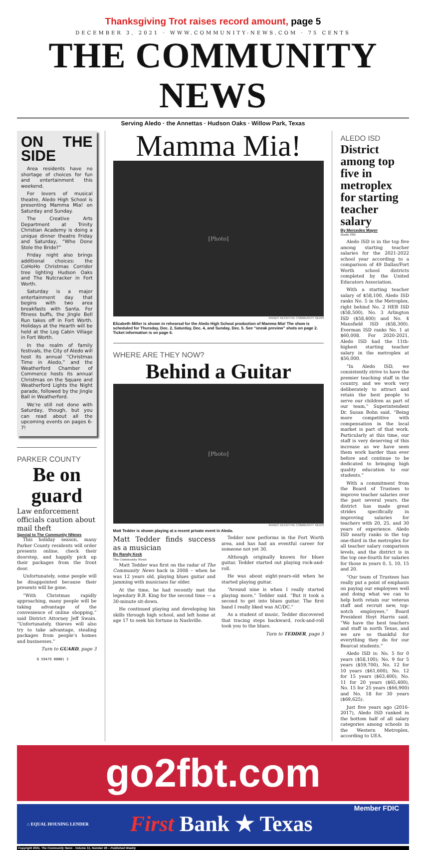Thanksgiving Trot raises record amount, page 5
DECEMBER 3, 2021 · WWW.COMMUNITY-NEWS.COM · 75 CENTS
THE COMMUNITY NEWS
Serving Aledo · the Annettas · Hudson Oaks · Willow Park, Texas
ON THE SIDE
Area residents have no shortage of choices for fun and entertainment this weekend.
For lovers of musical theatre, Aledo High School is presenting Mamma Mia! on Saturday and Sunday.
The Creative Arts Department at Trinity Christian Academy is doing a unique dinner theatre Friday and Saturday, “Who Done Stole the Bride?”
Friday night also brings additional choices: the CoHoHo Christmas Corridor tree lighting Hudson Oaks and The Nutcracker in Fort Worth.
Saturday is a major entertainment day that begins with two area breakfasts with Santa. For fitness buffs, the Jingle Bell Run takes off in Fort Worth. Holidays at the Hearth will be held at the Log Cabin Village in Fort Worth.
In the realm of family festivals, the City of Aledo will host its annual “Christmas Time in Aledo,” and the Weatherford Chamber of Commerce hosts its annual Christmas on the Square and Weatherford Lights the Night parade, followed by the Jingle Ball in Weatherford.
We’re still not done with Saturday, though, but you can read about all the upcoming events on pages 6-7!
PARKER COUNTY
Be on guard
Law enforcement officials caution about mail theft
Special to The Community NNews
This holiday season, many Parker County residents will order presents online, check their doorstep, and happily pick up their packages from the front door.
Unfortunately, some people will be disappointed because their presents will be gone.
“With Christmas rapidly approaching, many people will be taking advantage of the convenience of online shopping,” said District Attorney Jeff Swain. “Unfortunately, thieves will also try to take advantage, stealing packages from people’s homes and businesses.”
Turn to GUARD, page 3
6 59479 00001 3
Mamma Mia!
[Photo]
RANDY KECK/THE COMMUNITY NEWS
Elizabeth Miller is shown in rehearsal for the Aledo High School production of Mamma Mia! The show is scheduled for Thursday, Dec. 2, Saturday, Dec. 4, and Sunday, Dec. 5. See “sneak preview” shots on page 2. Ticket information is on page 6.
WHERE ARE THEY NOW?
Behind a Guitar
[Photo]
RANDY KECK/THE COMMUNITY NEWS
Matt Tedder is shown playing at a recent private event in Aledo.
Matt Tedder finds success as a musician
By Randy Keck
The Community News
Matt Tedder was first on the radar of The Community News back in 2008 – when he was 12 years old, playing blues guitar and jamming with musicians far older.
At the time, he had recently met the legendary B.B. King for the second time — a 30-minute sit-down.
He continued playing and developing his skills through high school, and left home at age 17 to seek his fortune in Nashville.
Tedder now performs in the Fort Worth area, and has had an eventful career for someone not yet 30.
Although originally known for blues guitar, Tedder started out playing rock-and-roll.
He was about eight-years-old when he started playing guitar.
“Around nine is when I really started playing more,” Tedder said. “But it took a second to get into blues guitar. The first band I really liked was AC/DC.”
As a student of music, Tedder discovered that tracing steps backward, rock-and-roll took you to the blues.
Turn to TEDDER, page 5
ALEDO ISD
District among top five in metroplex for starting teacher salary
By Mercedes Mayer
Aledo ISD
Aledo ISD is in the top five among starting teacher salaries for the 2021-2022 school year according to a comparison of 49 Dallas/Fort Worth school districts completed by the United Educators Association.
With a starting teacher salary of $58,100, Aledo ISD ranks No. 5 in the Metroplex, right behind No. 2 HEB ISD ($58,500), No. 3 Arlington ISD ($58,400) and No. 4 Mansfield ISD ($58,300). Everman ISD ranks No. 1 at $60,008. For 2020-2021, Aledo ISD had the 11th-highest starting teacher salary in the metroplex at $56,000.
“In Aledo ISD, we consistently strive to have the premier teaching staff in the country, and we work very deliberately to attract and retain the best people to serve our children as part of our team,” Superintendent Dr. Susan Bohn said. “Being more competitive with compensation in the local market is part of that work. Particularly at this time, our staff is very deserving of this increase as we have seen them work harder than ever before and continue to be dedicated to bringing high quality education to our students.”
With a commitment from the Board of Trustees to improve teacher salaries over the past several years, the district has made great strides specifically in improving salaries for teachers with 20, 25, and 30 years of experience. Aledo ISD nearly ranks in the top one-third in the metroplex for all teacher salary comparison levels, and the district is in the top one-fourth for salaries for those in years 0, 5, 10, 15 and 20.
“Our team of Trustees has really put a point of emphasis on paying our employees well and doing what we can to help both retain our veteran staff and recruit new, top-notch employees,” Board President Hoyt Harris said. “We have the best teachers and staff in north Texas, and we are so thankful for everything they do for our Bearcat students.”
Aledo ISD is: No. 5 for 0 years ($58,100); No. 9 for 5 years ($59,700), No. 12 for 10 years ($61,600), No. 12 for 15 years ($63,400), No. 11 for 20 years ($65,400), No. 15 for 25 years ($66,900) and No. 18 for 30 years ($69,625).
Just five years ago (2016-2017), Aledo ISD ranked in the bottom half of all salary categories among schools in the Western Metroplex, according to UEA.
go2fbt.com
⌂ EQUAL HOUSING LENDER First Bank ★ Texas Member FDIC
Copyright 2021, The Community News - Volume 31, Number 49 – Published Weekly